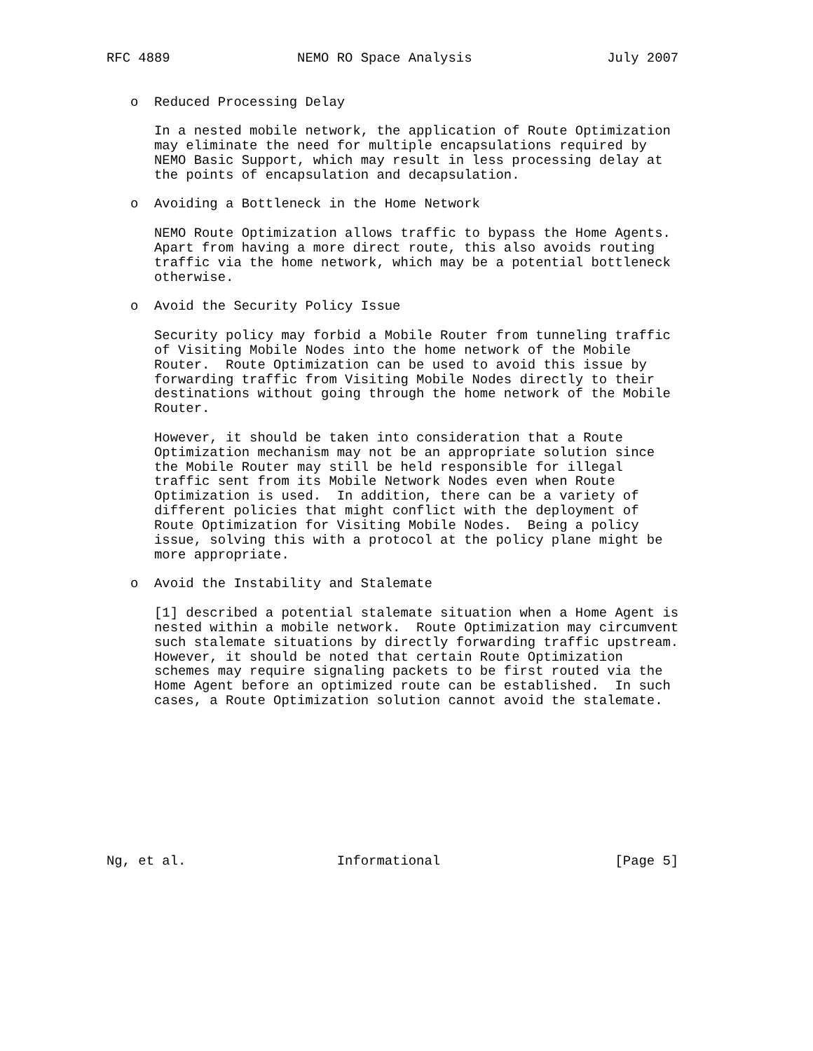RFC 4889                NEMO RO Space Analysis                 July 2007


   o  Reduced Processing Delay

      In a nested mobile network, the application of Route Optimization
      may eliminate the need for multiple encapsulations required by
      NEMO Basic Support, which may result in less processing delay at
      the points of encapsulation and decapsulation.

   o  Avoiding a Bottleneck in the Home Network

      NEMO Route Optimization allows traffic to bypass the Home Agents.
      Apart from having a more direct route, this also avoids routing
      traffic via the home network, which may be a potential bottleneck
      otherwise.

   o  Avoid the Security Policy Issue

      Security policy may forbid a Mobile Router from tunneling traffic
      of Visiting Mobile Nodes into the home network of the Mobile
      Router.  Route Optimization can be used to avoid this issue by
      forwarding traffic from Visiting Mobile Nodes directly to their
      destinations without going through the home network of the Mobile
      Router.

      However, it should be taken into consideration that a Route
      Optimization mechanism may not be an appropriate solution since
      the Mobile Router may still be held responsible for illegal
      traffic sent from its Mobile Network Nodes even when Route
      Optimization is used.  In addition, there can be a variety of
      different policies that might conflict with the deployment of
      Route Optimization for Visiting Mobile Nodes.  Being a policy
      issue, solving this with a protocol at the policy plane might be
      more appropriate.

   o  Avoid the Instability and Stalemate

      [1] described a potential stalemate situation when a Home Agent is
      nested within a mobile network.  Route Optimization may circumvent
      such stalemate situations by directly forwarding traffic upstream.
      However, it should be noted that certain Route Optimization
      schemes may require signaling packets to be first routed via the
      Home Agent before an optimized route can be established.  In such
      cases, a Route Optimization solution cannot avoid the stalemate.










Ng, et al.                   Informational                      [Page 5]